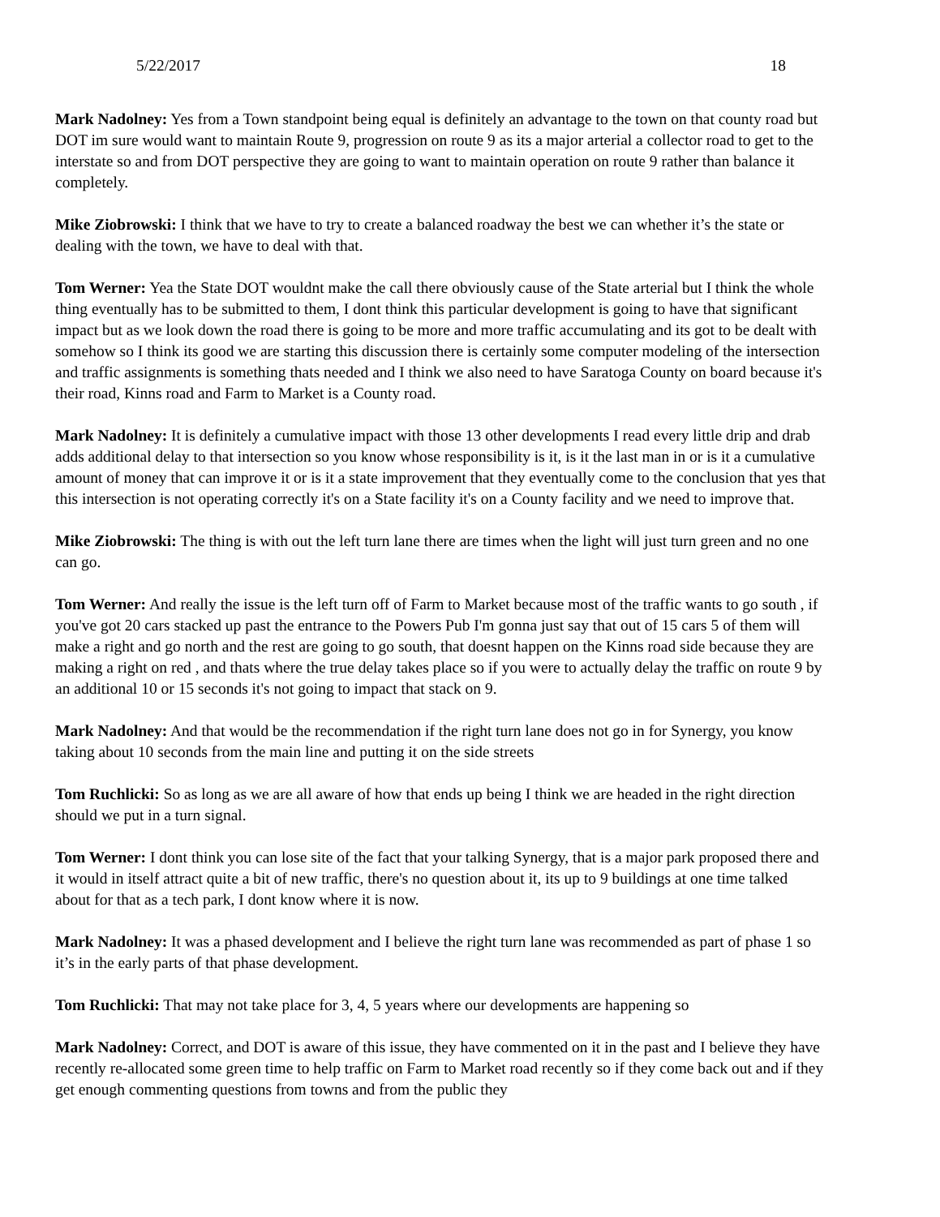5/22/2017 18
Mark Nadolney: Yes from a Town standpoint being equal is definitely an advantage to the town on that county road but DOT im sure would want to maintain Route 9, progression on route 9 as its a major arterial a collector road to get to the interstate so and from DOT perspective they are going to want to maintain operation on route 9 rather than balance it completely.
Mike Ziobrowski: I think that we have to try to create a balanced roadway the best we can whether it’s the state or dealing with the town, we have to deal with that.
Tom Werner: Yea the State DOT wouldnt make the call there obviously cause of the State arterial but I think the whole thing eventually has to be submitted to them, I dont think this particular development is going to have that significant impact but as we look down the road there is going to be more and more traffic accumulating and its got to be dealt with somehow so I think its good we are starting this discussion there is certainly some computer modeling of the intersection and traffic assignments is something thats needed and I think we also need to have Saratoga County on board because it's their road, Kinns road and Farm to Market is a County road.
Mark Nadolney: It is definitely a cumulative impact with those 13 other developments I read every little drip and drab adds additional delay to that intersection so you know whose responsibility is it, is it the last man in or is it a cumulative amount of money that can improve it or is it a state improvement that they eventually come to the conclusion that yes that this intersection is not operating correctly it's on a State facility it's on a County facility and we need to improve that.
Mike Ziobrowski: The thing is with out the left turn lane there are times when the light will just turn green and no one can go.
Tom Werner: And really the issue is the left turn off of Farm to Market because most of the traffic wants to go south , if you've got 20 cars stacked up past the entrance to the Powers Pub I'm gonna just say that out of 15 cars 5 of them will make a right and go north and the rest are going to go south, that doesnt happen on the Kinns road side because they are making a right on red , and thats where the true delay takes place so if you were to actually delay the traffic on route 9 by an additional 10 or 15 seconds it's not going to impact that stack on 9.
Mark Nadolney: And that would be the recommendation if the right turn lane does not go in for Synergy, you know taking about 10 seconds from the main line and putting it on the side streets
Tom Ruchlicki: So as long as we are all aware of how that ends up being I think we are headed in the right direction should we put in a turn signal.
Tom Werner: I dont think you can lose site of the fact that your talking Synergy, that is a major park proposed there and it would in itself attract quite a bit of new traffic, there's no question about it, its up to 9 buildings at one time talked about for that as a tech park, I dont know where it is now.
Mark Nadolney: It was a phased development and I believe the right turn lane was recommended as part of phase 1 so it’s in the early parts of that phase development.
Tom Ruchlicki: That may not take place for 3, 4, 5 years where our developments are happening so
Mark Nadolney: Correct, and DOT is aware of this issue, they have commented on it in the past and I believe they have recently re-allocated some green time to help traffic on Farm to Market road recently so if they come back out and if they get enough commenting questions from towns and from the public they